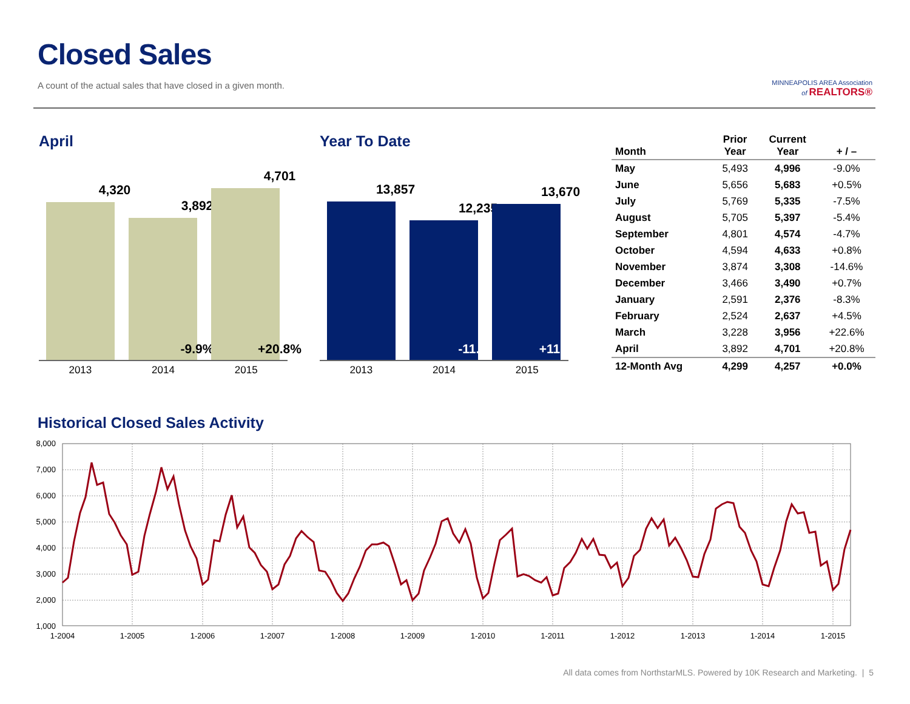Closed Sales
A count of the actual sales that have closed in a given month.
MINNEAPOLIS AREA Association
of REALTORS®
April
4,320
3,892
-9.9%
4,701
+20.8%
2013 2014 2015
Year To Date
13,857
12,235
-11.7%
13,670
+11.7%
2013 2014 2015
| Month | Prior Year | Current Year | + / – |
| --- | --- | --- | --- |
| May | 5,493 | 4,996 | -9.0% |
| June | 5,656 | 5,683 | +0.5% |
| July | 5,769 | 5,335 | -7.5% |
| August | 5,705 | 5,397 | -5.4% |
| September | 4,801 | 4,574 | -4.7% |
| October | 4,594 | 4,633 | +0.8% |
| November | 3,874 | 3,308 | -14.6% |
| December | 3,466 | 3,490 | +0.7% |
| January | 2,591 | 2,376 | -8.3% |
| February | 2,524 | 2,637 | +4.5% |
| March | 3,228 | 3,956 | +22.6% |
| April | 3,892 | 4,701 | +20.8% |
| 12-Month Avg | 4,299 | 4,257 | +0.0% |
Historical Closed Sales Activity
8,000
7,000
6,000
5,000
4,000
3,000
2,000
1,000
1-2004
1-2005
1-2006
1-2007
1-2008
1-2009
1-2010
1-2011
1-2012
1-2013
1-2014
1-2015
All data comes from NorthstarMLS. Powered by 10K Research and Marketing. | 5